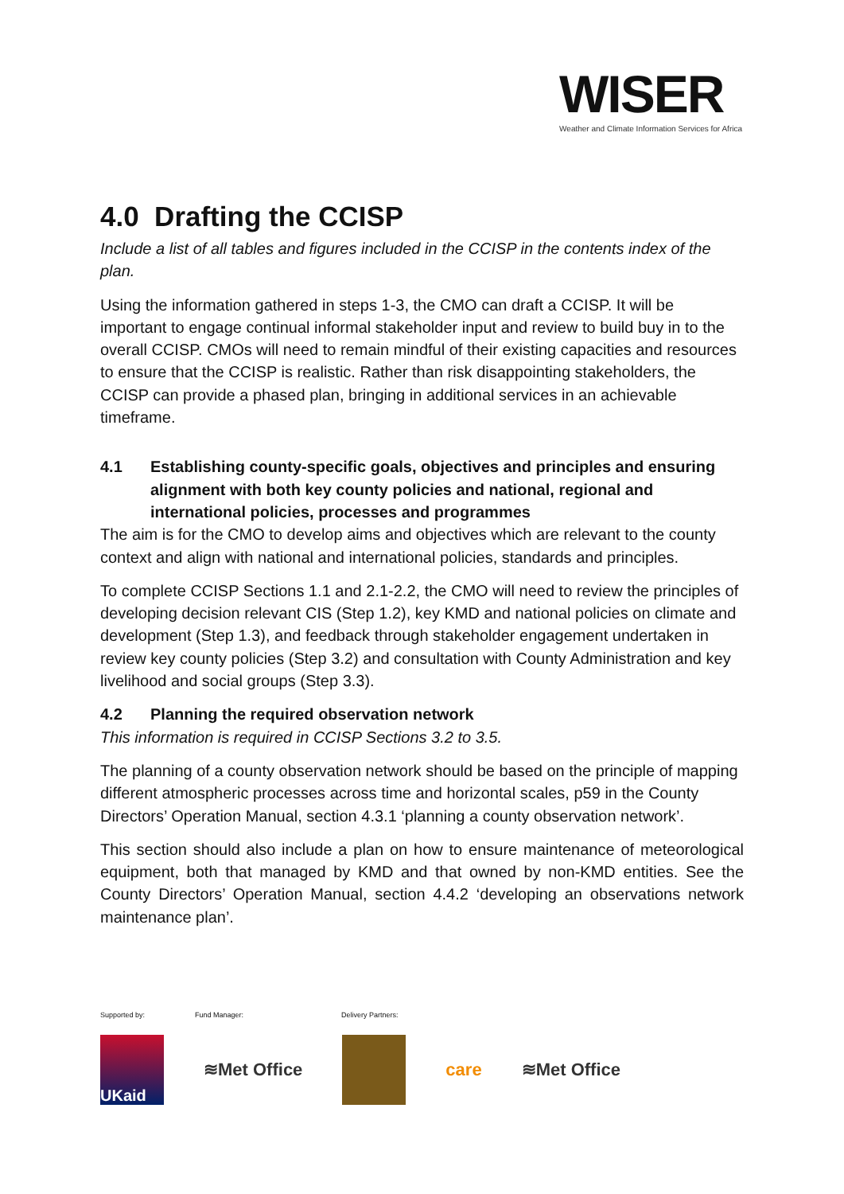WISER
Weather and Climate Information Services for Africa
4.0 Drafting the CCISP
Include a list of all tables and figures included in the CCISP in the contents index of the plan.
Using the information gathered in steps 1-3, the CMO can draft a CCISP. It will be important to engage continual informal stakeholder input and review to build buy in to the overall CCISP. CMOs will need to remain mindful of their existing capacities and resources to ensure that the CCISP is realistic. Rather than risk disappointing stakeholders, the CCISP can provide a phased plan, bringing in additional services in an achievable timeframe.
4.1 Establishing county-specific goals, objectives and principles and ensuring alignment with both key county policies and national, regional and international policies, processes and programmes
The aim is for the CMO to develop aims and objectives which are relevant to the county context and align with national and international policies, standards and principles.
To complete CCISP Sections 1.1 and 2.1-2.2, the CMO will need to review the principles of developing decision relevant CIS (Step 1.2), key KMD and national policies on climate and development (Step 1.3), and feedback through stakeholder engagement undertaken in review key county policies (Step 3.2) and consultation with County Administration and key livelihood and social groups (Step 3.3).
4.2 Planning the required observation network
This information is required in CCISP Sections 3.2 to 3.5.
The planning of a county observation network should be based on the principle of mapping different atmospheric processes across time and horizontal scales, p59 in the County Directors’ Operation Manual, section 4.3.1 ‘planning a county observation network’.
This section should also include a plan on how to ensure maintenance of meteorological equipment, both that managed by KMD and that owned by non-KMD entities. See the County Directors’ Operation Manual, section 4.4.2 ‘developing an observations network maintenance plan’.
Supported by: Fund Manager: Delivery Partners:
UKaid
≋Met Office care ≋Met Office